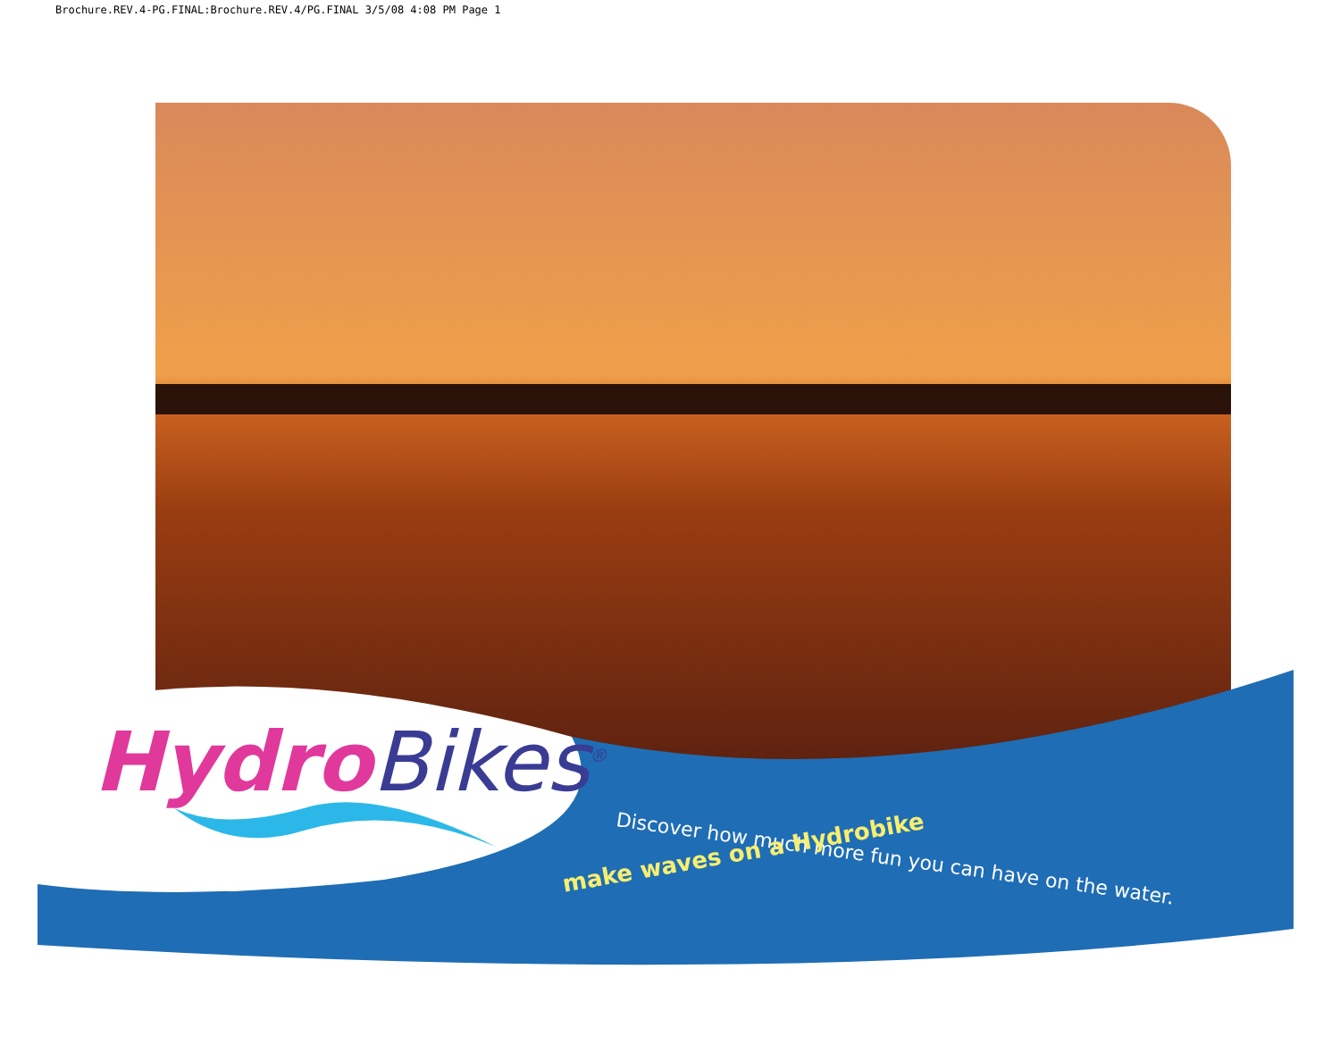Brochure.REV.4-PG.FINAL:Brochure.REV.4/PG.FINAL 3/5/08 4:08 PM Page 1
Hydro Bikes<sup>®</sup>
Discover how much more fun you can have on the water.
make waves on a Hydrobike